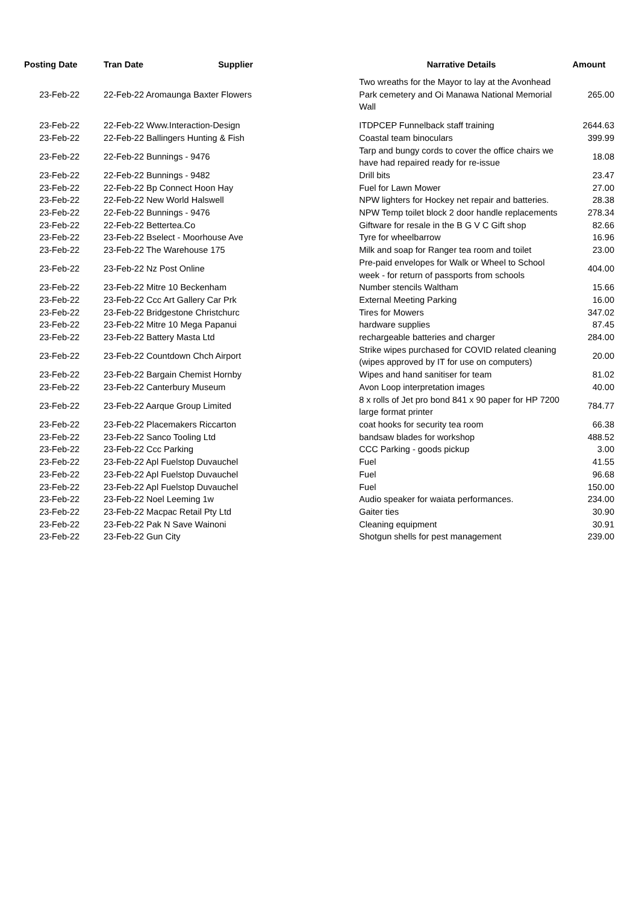| Posting Date | Tran Date | Supplier | Narrative Details | Amount |
| --- | --- | --- | --- | --- |
| 23-Feb-22 | 22-Feb-22 Aromaunga Baxter Flowers | | Two wreaths for the Mayor to lay at the Avonhead Park cemetery and Oi Manawa National Memorial Wall | 265.00 |
| 23-Feb-22 | 22-Feb-22 Www.Interaction-Design | | ITDPCEP Funnelback staff training | 2644.63 |
| 23-Feb-22 | 22-Feb-22 Ballingers Hunting & Fish | | Coastal team binoculars | 399.99 |
| 23-Feb-22 | 22-Feb-22 Bunnings - 9476 | | Tarp and bungy cords to cover the office chairs we have had repaired ready for re-issue | 18.08 |
| 23-Feb-22 | 22-Feb-22 Bunnings - 9482 | | Drill bits | 23.47 |
| 23-Feb-22 | 22-Feb-22 Bp Connect Hoon Hay | | Fuel for Lawn Mower | 27.00 |
| 23-Feb-22 | 22-Feb-22 New World Halswell | | NPW lighters for Hockey net repair and batteries. | 28.38 |
| 23-Feb-22 | 22-Feb-22 Bunnings - 9476 | | NPW Temp toilet block 2 door handle replacements | 278.34 |
| 23-Feb-22 | 22-Feb-22 Bettertea.Co | | Giftware for resale in the B G V C Gift shop | 82.66 |
| 23-Feb-22 | 23-Feb-22 Bselect - Moorhouse Ave | | Tyre for wheelbarrow | 16.96 |
| 23-Feb-22 | 23-Feb-22 The Warehouse 175 | | Milk and soap for Ranger tea room and toilet | 23.00 |
| 23-Feb-22 | 23-Feb-22 Nz Post Online | | Pre-paid envelopes for Walk or Wheel to School week - for return of passports from schools | 404.00 |
| 23-Feb-22 | 23-Feb-22 Mitre 10 Beckenham | | Number stencils Waltham | 15.66 |
| 23-Feb-22 | 23-Feb-22 Ccc Art Gallery Car Prk | | External Meeting Parking | 16.00 |
| 23-Feb-22 | 23-Feb-22 Bridgestone Christchurc | | Tires for Mowers | 347.02 |
| 23-Feb-22 | 23-Feb-22 Mitre 10 Mega Papanui | | hardware supplies | 87.45 |
| 23-Feb-22 | 23-Feb-22 Battery Masta Ltd | | rechargeable batteries and charger | 284.00 |
| 23-Feb-22 | 23-Feb-22 Countdown Chch Airport | | Strike wipes purchased for COVID related cleaning (wipes approved by IT for use on computers) | 20.00 |
| 23-Feb-22 | 23-Feb-22 Bargain Chemist Hornby | | Wipes and hand sanitiser for team | 81.02 |
| 23-Feb-22 | 23-Feb-22 Canterbury Museum | | Avon Loop interpretation images | 40.00 |
| 23-Feb-22 | 23-Feb-22 Aarque Group Limited | | 8 x rolls of Jet pro bond 841 x 90 paper for HP 7200 large format printer | 784.77 |
| 23-Feb-22 | 23-Feb-22 Placemakers Riccarton | | coat hooks for security tea room | 66.38 |
| 23-Feb-22 | 23-Feb-22 Sanco Tooling Ltd | | bandsaw blades for workshop | 488.52 |
| 23-Feb-22 | 23-Feb-22 Ccc Parking | | CCC Parking - goods pickup | 3.00 |
| 23-Feb-22 | 23-Feb-22 Apl Fuelstop Duvauchel | | Fuel | 41.55 |
| 23-Feb-22 | 23-Feb-22 Apl Fuelstop Duvauchel | | Fuel | 96.68 |
| 23-Feb-22 | 23-Feb-22 Apl Fuelstop Duvauchel | | Fuel | 150.00 |
| 23-Feb-22 | 23-Feb-22 Noel Leeming 1w | | Audio speaker for waiata performances. | 234.00 |
| 23-Feb-22 | 23-Feb-22 Macpac Retail Pty Ltd | | Gaiter ties | 30.90 |
| 23-Feb-22 | 23-Feb-22 Pak N Save Wainoni | | Cleaning equipment | 30.91 |
| 23-Feb-22 | 23-Feb-22 Gun City | | Shotgun shells for pest management | 239.00 |